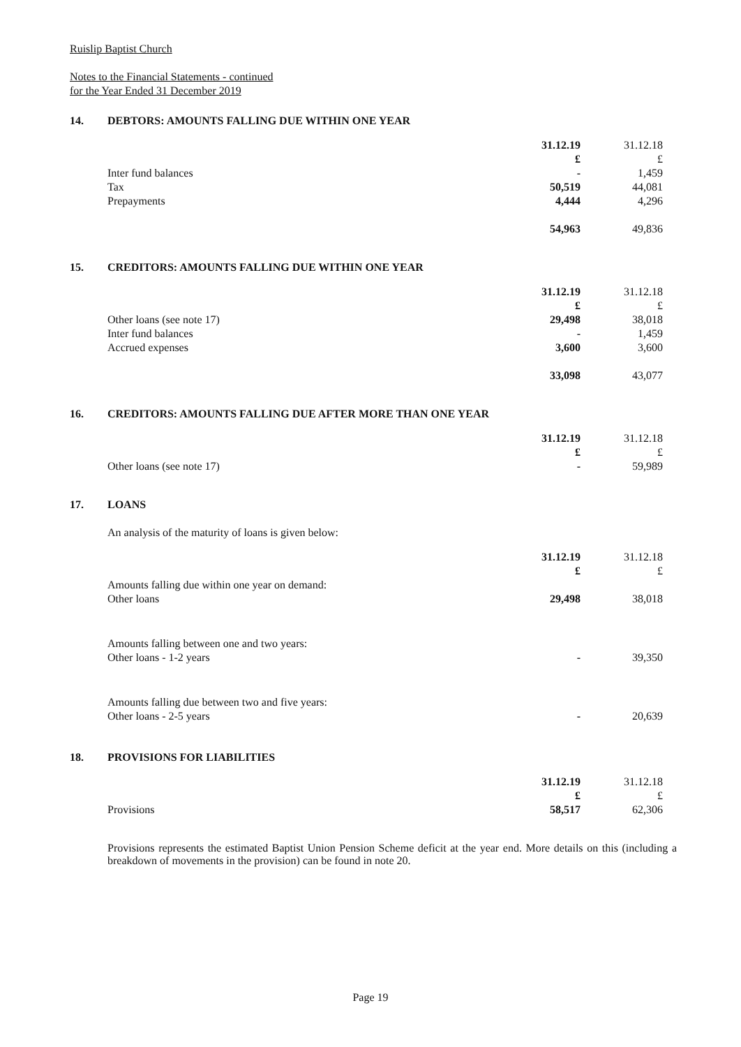Ruislip Baptist Church
Notes to the Financial Statements - continued
for the Year Ended 31 December 2019
14. DEBTORS: AMOUNTS FALLING DUE WITHIN ONE YEAR
| | 31.12.19 | 31.12.18 |
| | £ | £ |
| Inter fund balances | - | 1,459 |
| Tax | 50,519 | 44,081 |
| Prepayments | 4,444 | 4,296 |
| | 54,963 | 49,836 |
15. CREDITORS: AMOUNTS FALLING DUE WITHIN ONE YEAR
| | 31.12.19 | 31.12.18 |
| | £ | £ |
| Other loans (see note 17) | 29,498 | 38,018 |
| Inter fund balances | - | 1,459 |
| Accrued expenses | 3,600 | 3,600 |
| | 33,098 | 43,077 |
16. CREDITORS: AMOUNTS FALLING DUE AFTER MORE THAN ONE YEAR
| | 31.12.19 | 31.12.18 |
| | £ | £ |
| Other loans (see note 17) | - | 59,989 |
17. LOANS
An analysis of the maturity of loans is given below:
| | 31.12.19 | 31.12.18 |
| | £ | £ |
| Amounts falling due within one year on demand: | | |
| Other loans | 29,498 | 38,018 |
| Amounts falling between one and two years: | | |
| Other loans - 1-2 years | - | 39,350 |
| Amounts falling due between two and five years: | | |
| Other loans - 2-5 years | - | 20,639 |
18. PROVISIONS FOR LIABILITIES
| | 31.12.19 | 31.12.18 |
| | £ | £ |
| Provisions | 58,517 | 62,306 |
Provisions represents the estimated Baptist Union Pension Scheme deficit at the year end. More details on this (including a breakdown of movements in the provision) can be found in note 20.
Page 19